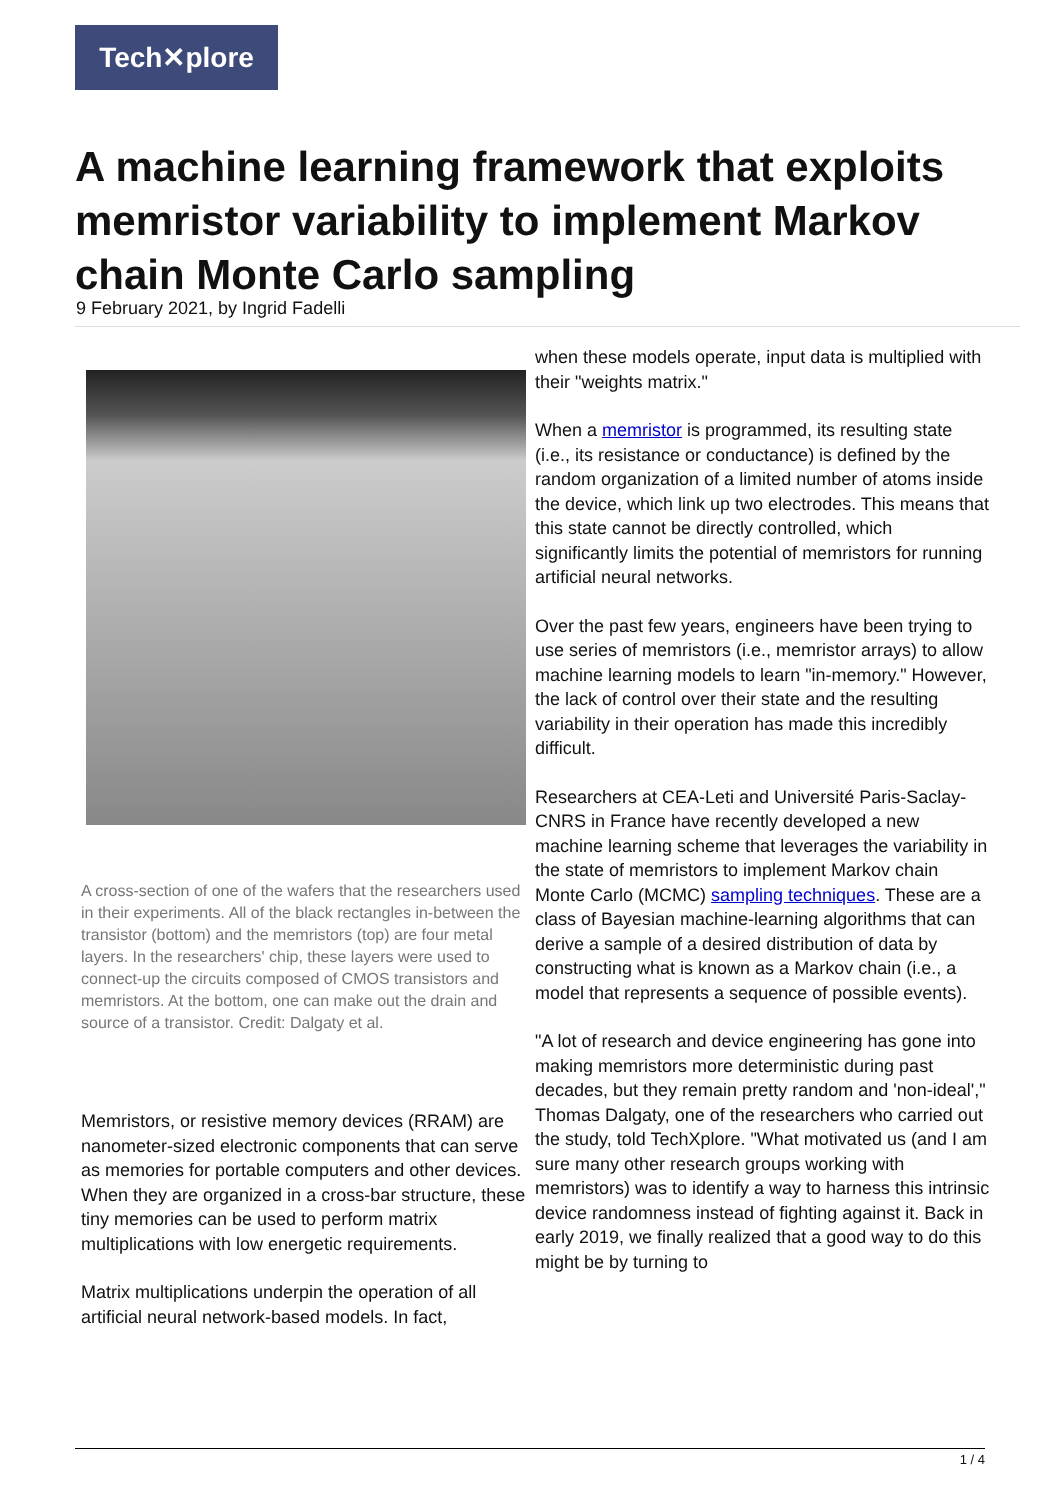Tech✕plore
A machine learning framework that exploits memristor variability to implement Markov chain Monte Carlo sampling
9 February 2021, by Ingrid Fadelli
A cross-section of one of the wafers that the researchers used in their experiments. All of the black rectangles in-between the transistor (bottom) and the memristors (top) are four metal layers. In the researchers' chip, these layers were used to connect-up the circuits composed of CMOS transistors and memristors. At the bottom, one can make out the drain and source of a transistor. Credit: Dalgaty et al.
Memristors, or resistive memory devices (RRAM) are nanometer-sized electronic components that can serve as memories for portable computers and other devices. When they are organized in a cross-bar structure, these tiny memories can be used to perform matrix multiplications with low energetic requirements.
Matrix multiplications underpin the operation of all artificial neural network-based models. In fact,
when these models operate, input data is multiplied with their "weights matrix."
When a memristor is programmed, its resulting state (i.e., its resistance or conductance) is defined by the random organization of a limited number of atoms inside the device, which link up two electrodes. This means that this state cannot be directly controlled, which significantly limits the potential of memristors for running artificial neural networks.
Over the past few years, engineers have been trying to use series of memristors (i.e., memristor arrays) to allow machine learning models to learn "in-memory." However, the lack of control over their state and the resulting variability in their operation has made this incredibly difficult.
Researchers at CEA-Leti and Université Paris-Saclay-CNRS in France have recently developed a new machine learning scheme that leverages the variability in the state of memristors to implement Markov chain Monte Carlo (MCMC) sampling techniques. These are a class of Bayesian machine-learning algorithms that can derive a sample of a desired distribution of data by constructing what is known as a Markov chain (i.e., a model that represents a sequence of possible events).
"A lot of research and device engineering has gone into making memristors more deterministic during past decades, but they remain pretty random and 'non-ideal'," Thomas Dalgaty, one of the researchers who carried out the study, told TechXplore. "What motivated us (and I am sure many other research groups working with memristors) was to identify a way to harness this intrinsic device randomness instead of fighting against it. Back in early 2019, we finally realized that a good way to do this might be by turning to
1 / 4